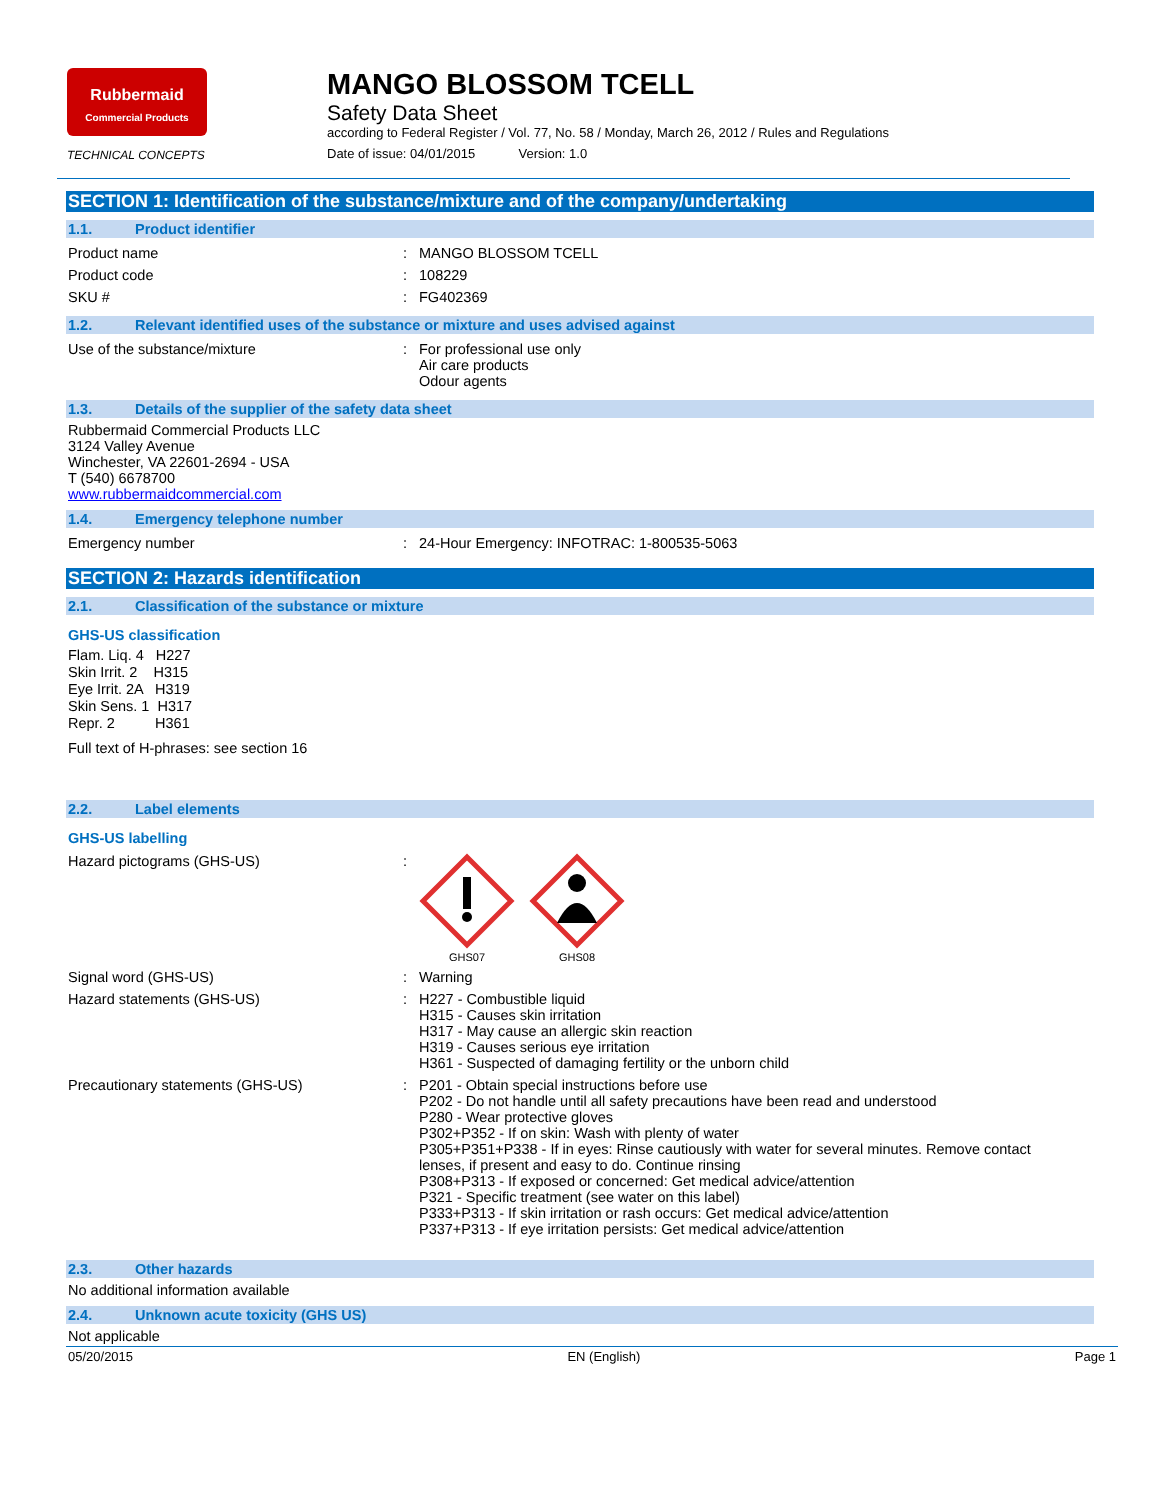Rubbermaid
Commercial Products
TECHNICAL CONCEPTS
MANGO BLOSSOM TCELL
Safety Data Sheet
according to Federal Register / Vol. 77, No. 58 / Monday, March 26, 2012 / Rules and Regulations
Date of issue: 04/01/2015 Version: 1.0
SECTION 1: Identification of the substance/mixture and of the company/undertaking
1.1. Product identifier
Product name : MANGO BLOSSOM TCELL
Product code : 108229
SKU # : FG402369
1.2. Relevant identified uses of the substance or mixture and uses advised against
Use of the substance/mixture : For professional use only
Air care products
Odour agents
1.3. Details of the supplier of the safety data sheet
Rubbermaid Commercial Products LLC
3124 Valley Avenue
Winchester, VA 22601-2694 - USA
T (540) 6678700
www.rubbermaidcommercial.com
1.4. Emergency telephone number
Emergency number : 24-Hour Emergency: INFOTRAC: 1-800535-5063
SECTION 2: Hazards identification
2.1. Classification of the substance or mixture
GHS-US classification
Flam. Liq. 4 H227
Skin Irrit. 2 H315
Eye Irrit. 2A H319
Skin Sens. 1 H317
Repr. 2 H361
Full text of H-phrases: see section 16
2.2. Label elements
GHS-US labelling
Hazard pictograms (GHS-US) :
GHS07 GHS08
Signal word (GHS-US) : Warning
Hazard statements (GHS-US) : H227 - Combustible liquid
H315 - Causes skin irritation
H317 - May cause an allergic skin reaction
H319 - Causes serious eye irritation
H361 - Suspected of damaging fertility or the unborn child
Precautionary statements (GHS-US) : P201 - Obtain special instructions before use
P202 - Do not handle until all safety precautions have been read and understood
P280 - Wear protective gloves
P302+P352 - If on skin: Wash with plenty of water
P305+P351+P338 - If in eyes: Rinse cautiously with water for several minutes. Remove contact lenses, if present and easy to do. Continue rinsing
P308+P313 - If exposed or concerned: Get medical advice/attention
P321 - Specific treatment (see water on this label)
P333+P313 - If skin irritation or rash occurs: Get medical advice/attention
P337+P313 - If eye irritation persists: Get medical advice/attention
2.3. Other hazards
No additional information available
2.4. Unknown acute toxicity (GHS US)
Not applicable
05/20/2015 EN (English) Page 1